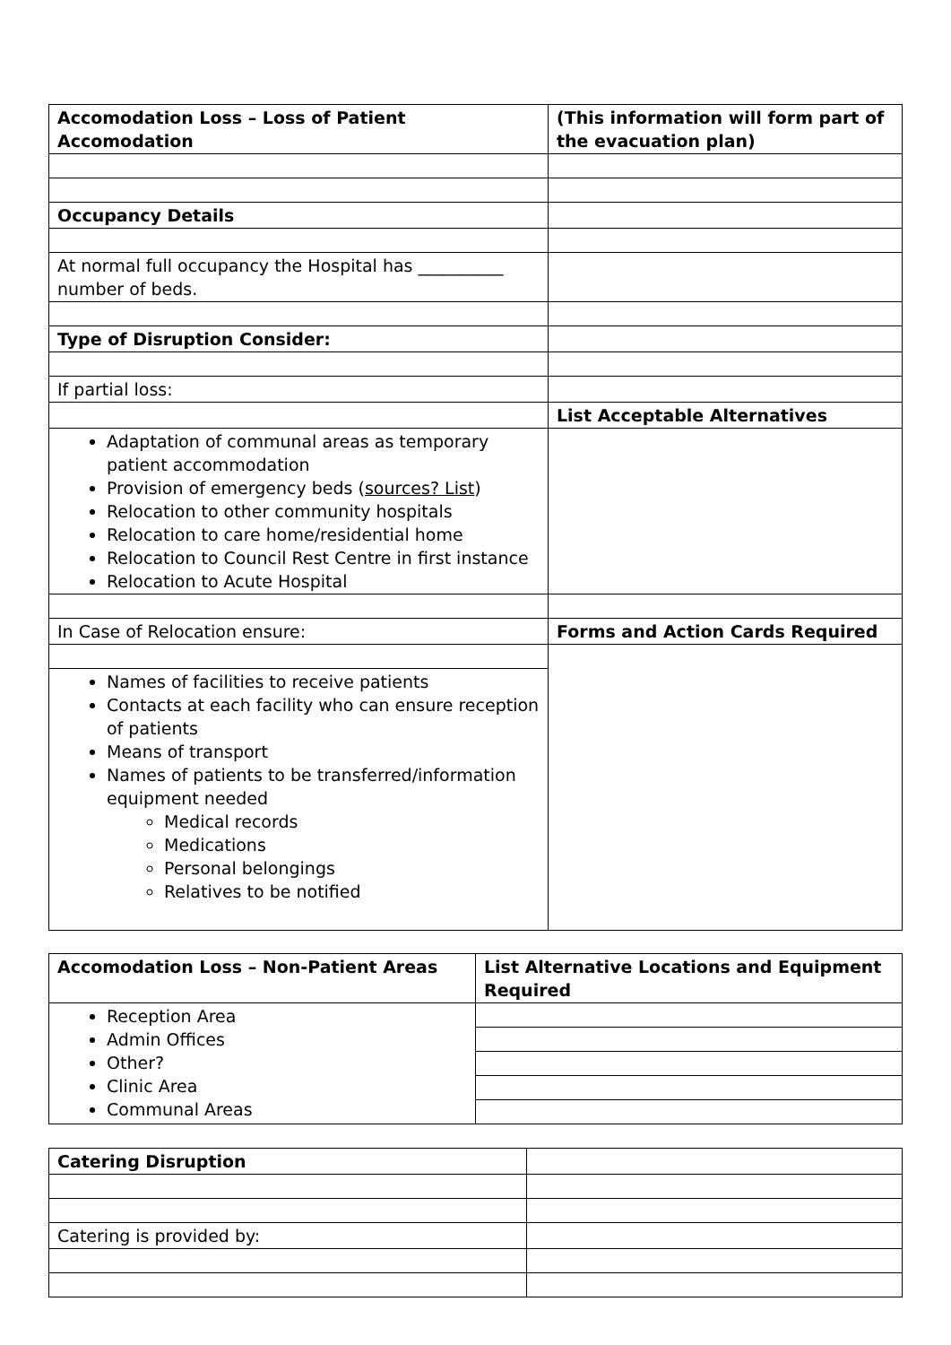| Accomodation Loss – Loss of Patient Accomodation | (This information will form part of the evacuation plan) |
| Occupancy Details | |
| At normal full occupancy the Hospital has __________ number of beds. | |
| Type of Disruption Consider: | |
| If partial loss: | |
| | List Acceptable Alternatives |
| Adaptation of communal areas as temporary patient accommodation Provision of emergency beds ( sources? List ) Relocation to other community hospitals Relocation to care home/residential home Relocation to Council Rest Centre in first instance Relocation to Acute Hospital | |
| In Case of Relocation ensure: | Forms and Action Cards Required |
| Names of facilities to receive patients Contacts at each facility who can ensure reception of patients Means of transport Names of patients to be transferred/information equipment needed Medical records Medications Personal belongings Relatives to be notified | |
| Accomodation Loss – Non-Patient Areas | List Alternative Locations and Equipment Required |
| Reception Area Admin Offices Other? Clinic Area Communal Areas | |
| Catering Disruption | |
| Catering is provided by: | |